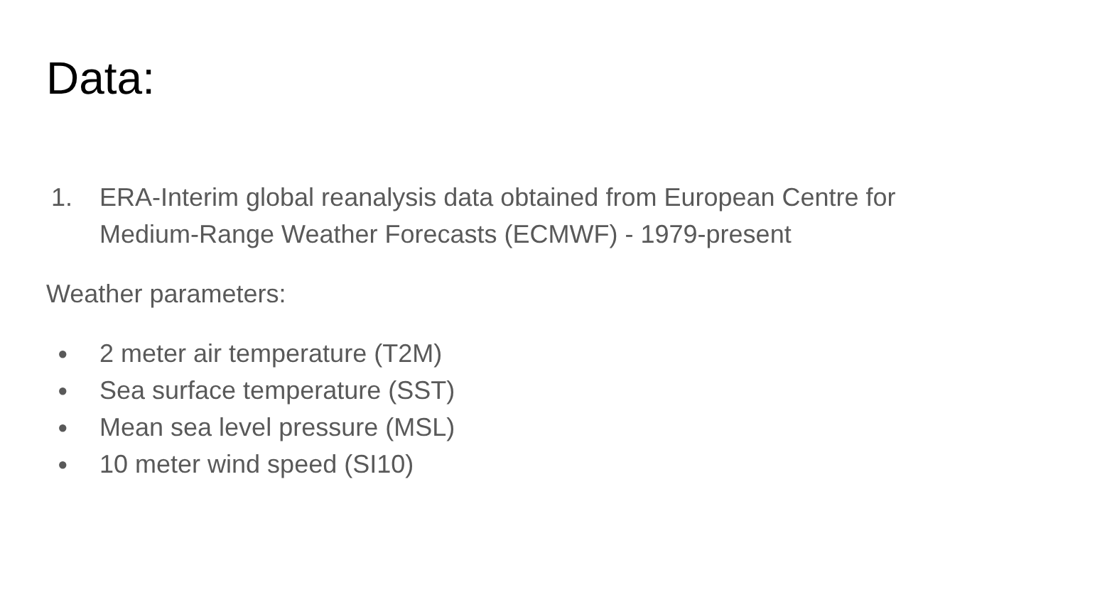Data:
1. ERA-Interim global reanalysis data obtained from European Centre for Medium-Range Weather Forecasts (ECMWF) - 1979-present
Weather parameters:
● 2 meter air temperature (T2M)
● Sea surface temperature (SST)
● Mean sea level pressure (MSL)
● 10 meter wind speed (SI10)